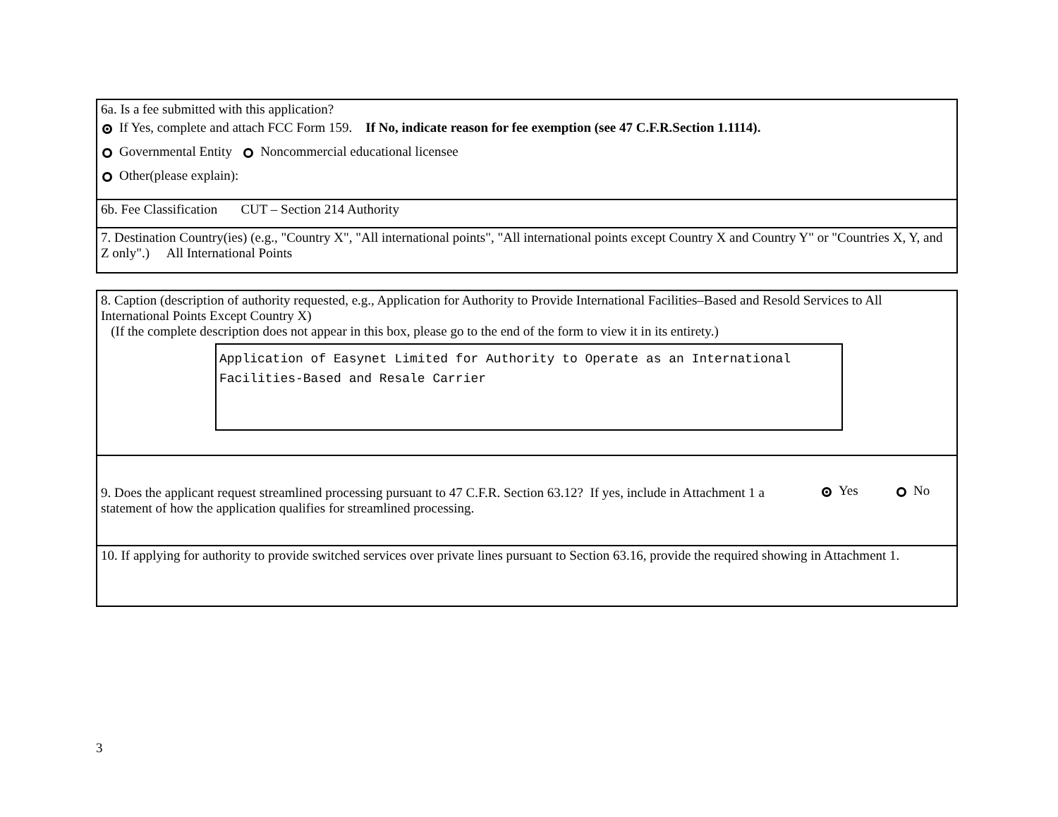6a. Is a fee submitted with this application?
If Yes, complete and attach FCC Form 159. If No, indicate reason for fee exemption (see 47 C.F.R.Section 1.1114).
Governmental Entity Noncommercial educational licensee
Other(please explain):
6b. Fee Classification CUT – Section 214 Authority
7. Destination Country(ies) (e.g., "Country X", "All international points", "All international points except Country X and Country Y" or "Countries X, Y, and Z only".) All International Points
8. Caption (description of authority requested, e.g., Application for Authority to Provide International Facilities–Based and Resold Services to All International Points Except Country X)
(If the complete description does not appear in this box, please go to the end of the form to view it in its entirety.)
Application of Easynet Limited for Authority to Operate as an International Facilities-Based and Resale Carrier
9. Does the applicant request streamlined processing pursuant to 47 C.F.R. Section 63.12? If yes, include in Attachment 1 a statement of how the application qualifies for streamlined processing.
Yes No
10. If applying for authority to provide switched services over private lines pursuant to Section 63.16, provide the required showing in Attachment 1.
3